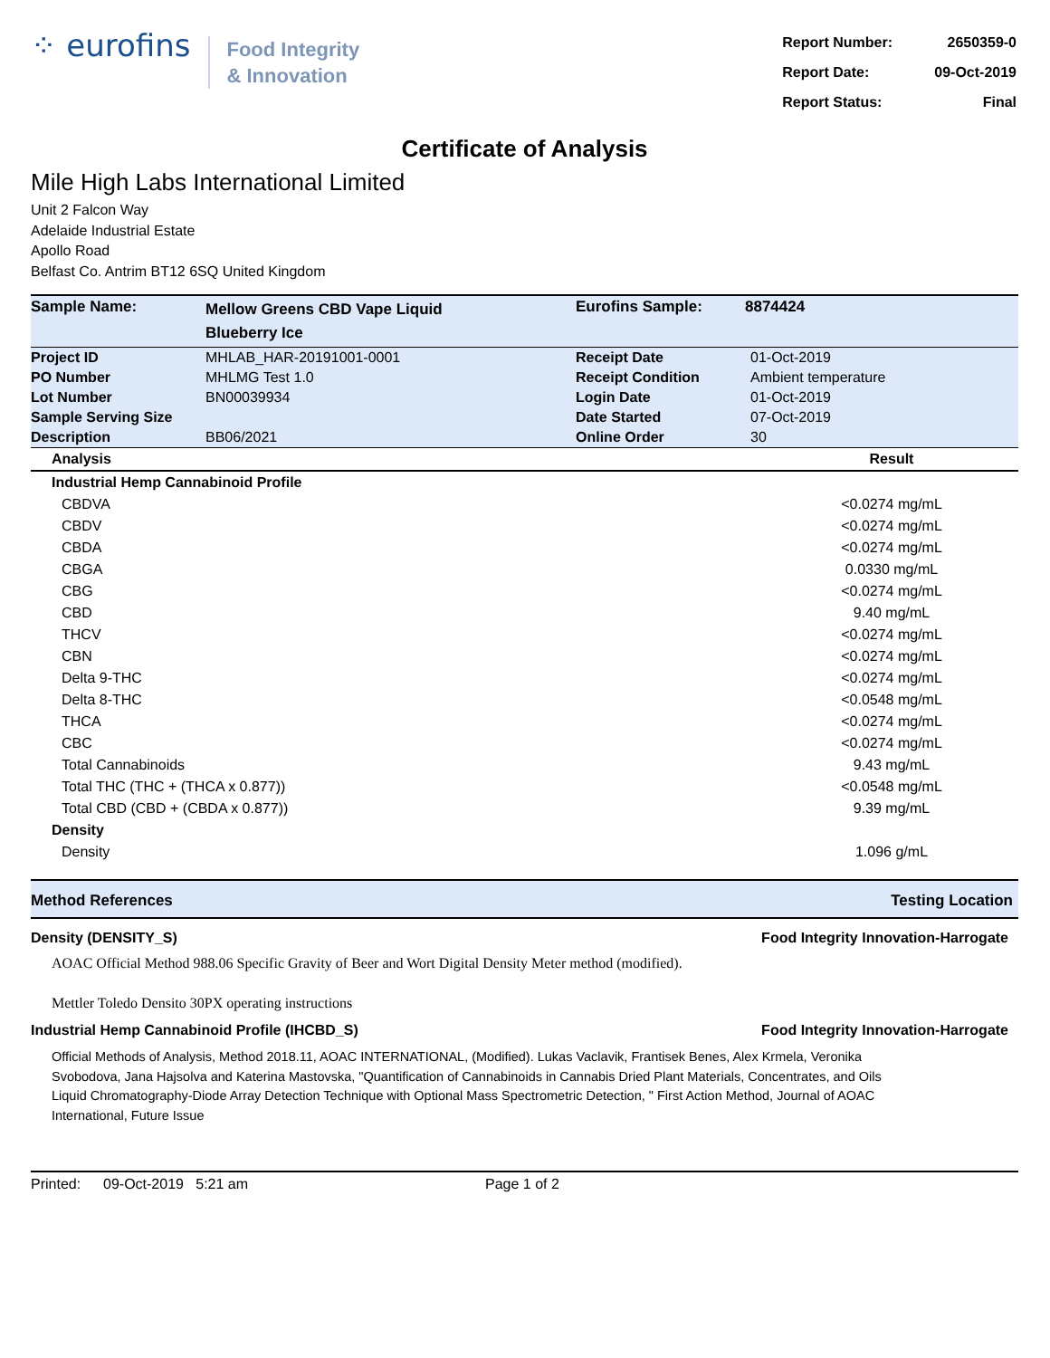⁘ eurofins
Food Integrity
& Innovation
| Report Number: | 2650359-0 |
| Report Date: | 09-Oct-2019 |
| Report Status: | Final |
Certificate of Analysis
Mile High Labs International Limited
Unit 2 Falcon Way
Adelaide Industrial Estate
Apollo Road
Belfast Co. Antrim BT12 6SQ United Kingdom
| Sample Name: | Mellow Greens CBD Vape Liquid Blueberry Ice | Eurofins Sample: | 8874424 |
| Project ID | MHLAB_HAR-20191001-0001 | Receipt Date | 01-Oct-2019 |
| PO Number | MHLMG Test 1.0 | Receipt Condition | Ambient temperature |
| Lot Number | BN00039934 | Login Date | 01-Oct-2019 |
| Sample Serving Size | | Date Started | 07-Oct-2019 |
| Description | BB06/2021 | Online Order | 30 |
| Analysis | Result |
| --- | --- |
| Industrial Hemp Cannabinoid Profile | |
| CBDVA | <0.0274 mg/mL |
| CBDV | <0.0274 mg/mL |
| CBDA | <0.0274 mg/mL |
| CBGA | 0.0330 mg/mL |
| CBG | <0.0274 mg/mL |
| CBD | 9.40 mg/mL |
| THCV | <0.0274 mg/mL |
| CBN | <0.0274 mg/mL |
| Delta 9-THC | <0.0274 mg/mL |
| Delta 8-THC | <0.0548 mg/mL |
| THCA | <0.0274 mg/mL |
| CBC | <0.0274 mg/mL |
| Total Cannabinoids | 9.43 mg/mL |
| Total THC (THC + (THCA x 0.877)) | <0.0548 mg/mL |
| Total CBD (CBD + (CBDA x 0.877)) | 9.39 mg/mL |
| Density | |
| Density | 1.096 g/mL |
Method References Testing Location
Density (DENSITY_S) Food Integrity Innovation-Harrogate
AOAC Official Method 988.06 Specific Gravity of Beer and Wort Digital Density Meter method (modified).
Mettler Toledo Densito 30PX operating instructions
Industrial Hemp Cannabinoid Profile (IHCBD_S) Food Integrity Innovation-Harrogate
Official Methods of Analysis, Method 2018.11, AOAC INTERNATIONAL, (Modified). Lukas Vaclavik, Frantisek Benes, Alex Krmela, Veronika Svobodova, Jana Hajsolva and Katerina Mastovska, "Quantification of Cannabinoids in Cannabis Dried Plant Materials, Concentrates, and Oils Liquid Chromatography-Diode Array Detection Technique with Optional Mass Spectrometric Detection, " First Action Method, Journal of AOAC International, Future Issue
Printed: 09-Oct-2019 5:21 am Page 1 of 2